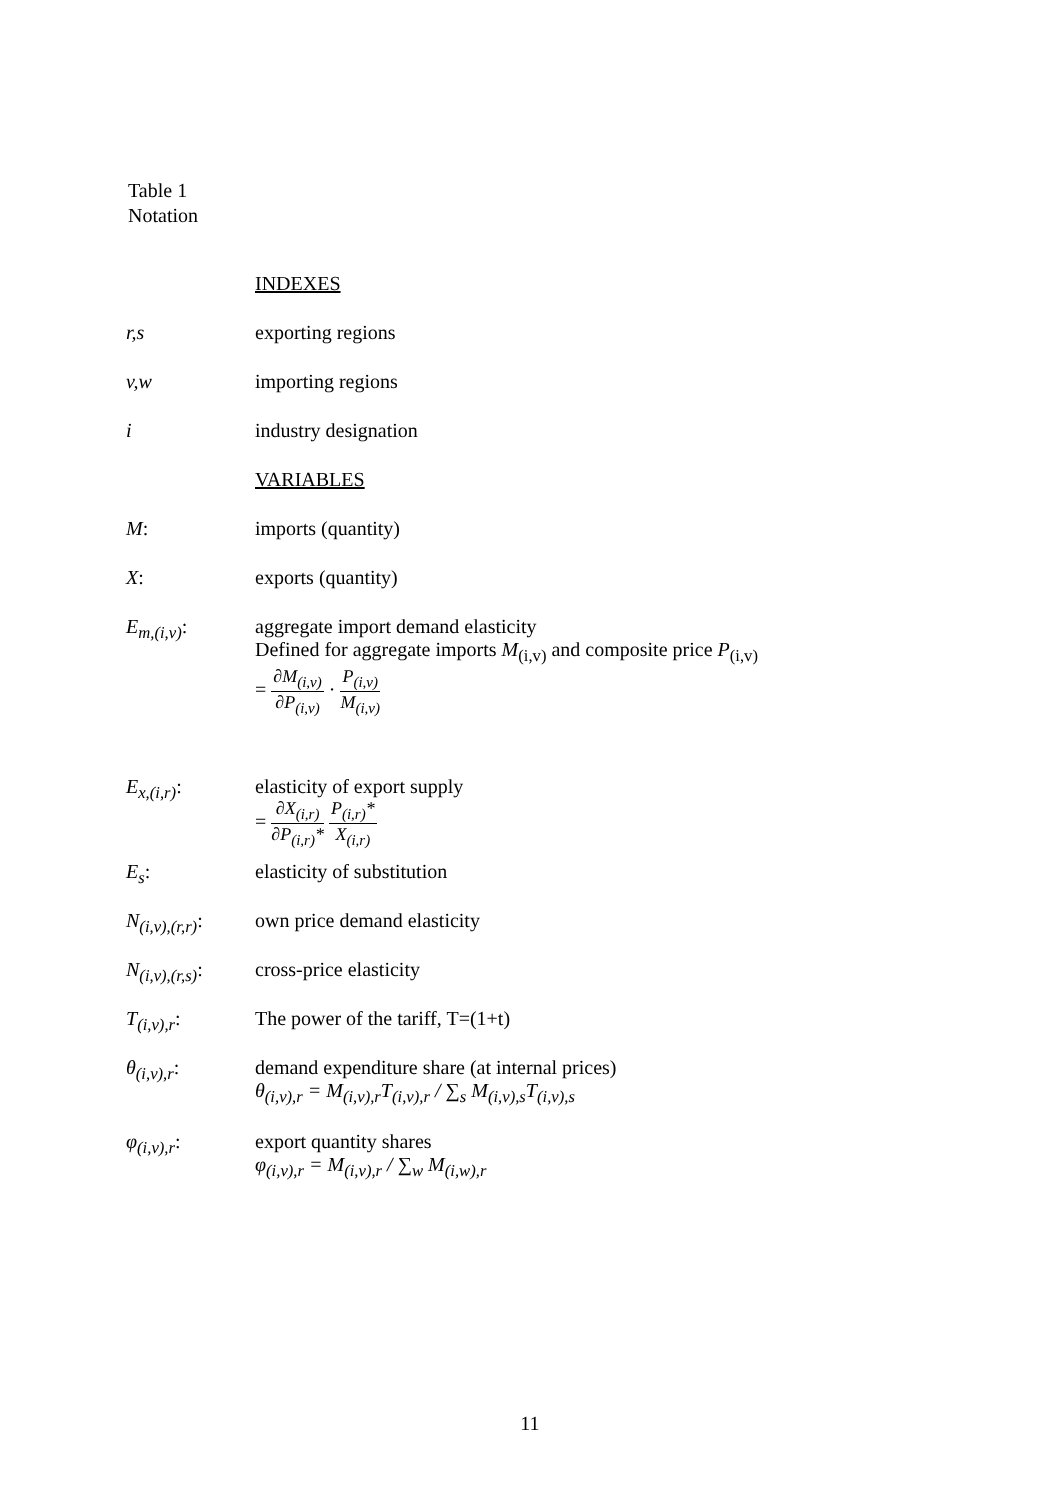Table 1
Notation
| | INDEXES |
| r,s | exporting regions |
| v,w | importing regions |
| i | industry designation |
| | VARIABLES |
| M : | imports (quantity) |
| X : | exports (quantity) |
| E<sub>m,(i,v)</sub> : | aggregate import demand elasticity Defined for aggregate imports M<sub>(i,v)</sub> and composite price P<sub>(i,v)</sub> = ∂M<sub>(i,v)</sub> ∂P<sub>(i,v)</sub> · P<sub>(i,v)</sub> M<sub>(i,v)</sub> |
| E<sub>x,(i,r)</sub> : | elasticity of export supply = ∂X<sub>(i,r)</sub> ∂P<sub>(i,r)</sub>* P<sub>(i,r)</sub>* X<sub>(i,r)</sub> |
| E<sub>s</sub> : | elasticity of substitution |
| N<sub>(i,v),(r,r)</sub> : | own price demand elasticity |
| N<sub>(i,v),(r,s)</sub> : | cross-price elasticity |
| T<sub>(i,v),r</sub> : | The power of the tariff, T=(1+t) |
| θ<sub>(i,v),r</sub> : | demand expenditure share (at internal prices) θ<sub>(i,v),r</sub> = M<sub>(i,v),r</sub>T<sub>(i,v),r</sub> / ∑<sub>s</sub> M<sub>(i,v),s</sub>T<sub>(i,v),s</sub> |
| φ<sub>(i,v),r</sub> : | export quantity shares φ<sub>(i,v),r</sub> = M<sub>(i,v),r</sub> / ∑<sub>w</sub> M<sub>(i,w),r</sub> |
11